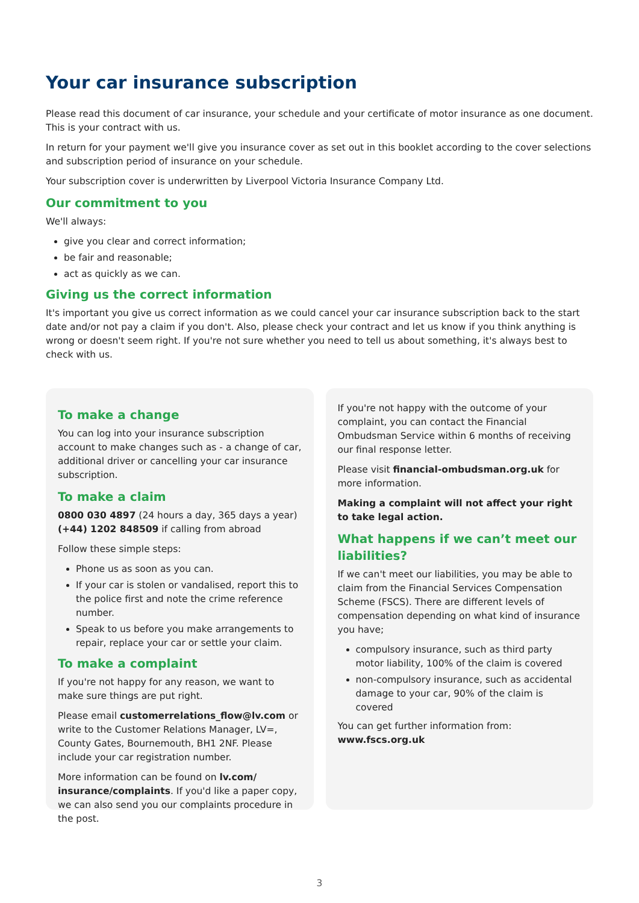Your car insurance subscription
Please read this document of car insurance, your schedule and your certificate of motor insurance as one document. This is your contract with us.
In return for your payment we'll give you insurance cover as set out in this booklet according to the cover selections and subscription period of insurance on your schedule.
Your subscription cover is underwritten by Liverpool Victoria Insurance Company Ltd.
Our commitment to you
We'll always:
give you clear and correct information;
be fair and reasonable;
act as quickly as we can.
Giving us the correct information
It's important you give us correct information as we could cancel your car insurance subscription back to the start date and/or not pay a claim if you don't. Also, please check your contract and let us know if you think anything is wrong or doesn't seem right. If you're not sure whether you need to tell us about something, it's always best to check with us.
To make a change
You can log into your insurance subscription account to make changes such as - a change of car, additional driver or cancelling your car insurance subscription.
To make a claim
0800 030 4897 (24 hours a day, 365 days a year)
(+44) 1202 848509 if calling from abroad
Follow these simple steps:
Phone us as soon as you can.
If your car is stolen or vandalised, report this to the police first and note the crime reference number.
Speak to us before you make arrangements to repair, replace your car or settle your claim.
To make a complaint
If you're not happy for any reason, we want to make sure things are put right.
Please email customerrelations_flow@lv.com or write to the Customer Relations Manager, LV=, County Gates, Bournemouth, BH1 2NF. Please include your car registration number.
More information can be found on lv.com/ insurance/complaints. If you'd like a paper copy, we can also send you our complaints procedure in the post.
If you're not happy with the outcome of your complaint, you can contact the Financial Ombudsman Service within 6 months of receiving our final response letter.
Please visit financial-ombudsman.org.uk for more information.
Making a complaint will not affect your right to take legal action.
What happens if we can’t meet our liabilities?
If we can't meet our liabilities, you may be able to claim from the Financial Services Compensation Scheme (FSCS). There are different levels of compensation depending on what kind of insurance you have;
compulsory insurance, such as third party motor liability, 100% of the claim is covered
non-compulsory insurance, such as accidental damage to your car, 90% of the claim is covered
You can get further information from:
www.fscs.org.uk
3